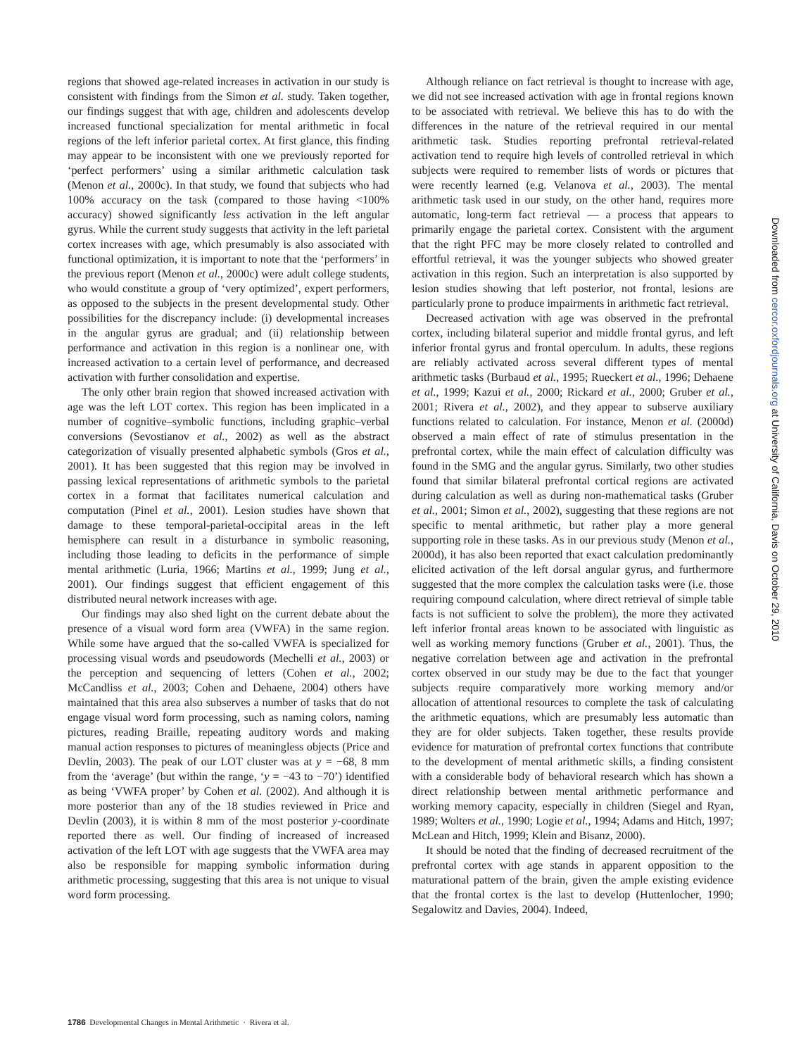regions that showed age-related increases in activation in our study is consistent with findings from the Simon et al. study. Taken together, our findings suggest that with age, children and adolescents develop increased functional specialization for mental arithmetic in focal regions of the left inferior parietal cortex. At first glance, this finding may appear to be inconsistent with one we previously reported for ‘perfect performers’ using a similar arithmetic calculation task (Menon et al., 2000c). In that study, we found that subjects who had 100% accuracy on the task (compared to those having <100% accuracy) showed significantly less activation in the left angular gyrus. While the current study suggests that activity in the left parietal cortex increases with age, which presumably is also associated with functional optimization, it is important to note that the ‘performers’ in the previous report (Menon et al., 2000c) were adult college students, who would constitute a group of ‘very optimized’, expert performers, as opposed to the subjects in the present developmental study. Other possibilities for the discrepancy include: (i) developmental increases in the angular gyrus are gradual; and (ii) relationship between performance and activation in this region is a nonlinear one, with increased activation to a certain level of performance, and decreased activation with further consolidation and expertise.
The only other brain region that showed increased activation with age was the left LOT cortex. This region has been implicated in a number of cognitive–symbolic functions, including graphic–verbal conversions (Sevostianov et al., 2002) as well as the abstract categorization of visually presented alphabetic symbols (Gros et al., 2001). It has been suggested that this region may be involved in passing lexical representations of arithmetic symbols to the parietal cortex in a format that facilitates numerical calculation and computation (Pinel et al., 2001). Lesion studies have shown that damage to these temporal-parietal-occipital areas in the left hemisphere can result in a disturbance in symbolic reasoning, including those leading to deficits in the performance of simple mental arithmetic (Luria, 1966; Martins et al., 1999; Jung et al., 2001). Our findings suggest that efficient engagement of this distributed neural network increases with age.
Our findings may also shed light on the current debate about the presence of a visual word form area (VWFA) in the same region. While some have argued that the so-called VWFA is specialized for processing visual words and pseudowords (Mechelli et al., 2003) or the perception and sequencing of letters (Cohen et al., 2002; McCandliss et al., 2003; Cohen and Dehaene, 2004) others have maintained that this area also subserves a number of tasks that do not engage visual word form processing, such as naming colors, naming pictures, reading Braille, repeating auditory words and making manual action responses to pictures of meaningless objects (Price and Devlin, 2003). The peak of our LOT cluster was at y = −68, 8 mm from the ‘average’ (but within the range, ‘y = −43 to −70’) identified as being ‘VWFA proper’ by Cohen et al. (2002). And although it is more posterior than any of the 18 studies reviewed in Price and Devlin (2003), it is within 8 mm of the most posterior y-coordinate reported there as well. Our finding of increased of increased activation of the left LOT with age suggests that the VWFA area may also be responsible for mapping symbolic information during arithmetic processing, suggesting that this area is not unique to visual word form processing.
Although reliance on fact retrieval is thought to increase with age, we did not see increased activation with age in frontal regions known to be associated with retrieval. We believe this has to do with the differences in the nature of the retrieval required in our mental arithmetic task. Studies reporting prefrontal retrieval-related activation tend to require high levels of controlled retrieval in which subjects were required to remember lists of words or pictures that were recently learned (e.g. Velanova et al., 2003). The mental arithmetic task used in our study, on the other hand, requires more automatic, long-term fact retrieval — a process that appears to primarily engage the parietal cortex. Consistent with the argument that the right PFC may be more closely related to controlled and effortful retrieval, it was the younger subjects who showed greater activation in this region. Such an interpretation is also supported by lesion studies showing that left posterior, not frontal, lesions are particularly prone to produce impairments in arithmetic fact retrieval.
Decreased activation with age was observed in the prefrontal cortex, including bilateral superior and middle frontal gyrus, and left inferior frontal gyrus and frontal operculum. In adults, these regions are reliably activated across several different types of mental arithmetic tasks (Burbaud et al., 1995; Rueckert et al., 1996; Dehaene et al., 1999; Kazui et al., 2000; Rickard et al., 2000; Gruber et al., 2001; Rivera et al., 2002), and they appear to subserve auxiliary functions related to calculation. For instance, Menon et al. (2000d) observed a main effect of rate of stimulus presentation in the prefrontal cortex, while the main effect of calculation difficulty was found in the SMG and the angular gyrus. Similarly, two other studies found that similar bilateral prefrontal cortical regions are activated during calculation as well as during non-mathematical tasks (Gruber et al., 2001; Simon et al., 2002), suggesting that these regions are not specific to mental arithmetic, but rather play a more general supporting role in these tasks. As in our previous study (Menon et al., 2000d), it has also been reported that exact calculation predominantly elicited activation of the left dorsal angular gyrus, and furthermore suggested that the more complex the calculation tasks were (i.e. those requiring compound calculation, where direct retrieval of simple table facts is not sufficient to solve the problem), the more they activated left inferior frontal areas known to be associated with linguistic as well as working memory functions (Gruber et al., 2001). Thus, the negative correlation between age and activation in the prefrontal cortex observed in our study may be due to the fact that younger subjects require comparatively more working memory and/or allocation of attentional resources to complete the task of calculating the arithmetic equations, which are presumably less automatic than they are for older subjects. Taken together, these results provide evidence for maturation of prefrontal cortex functions that contribute to the development of mental arithmetic skills, a finding consistent with a considerable body of behavioral research which has shown a direct relationship between mental arithmetic performance and working memory capacity, especially in children (Siegel and Ryan, 1989; Wolters et al., 1990; Logie et al., 1994; Adams and Hitch, 1997; McLean and Hitch, 1999; Klein and Bisanz, 2000).
It should be noted that the finding of decreased recruitment of the prefrontal cortex with age stands in apparent opposition to the maturational pattern of the brain, given the ample existing evidence that the frontal cortex is the last to develop (Huttenlocher, 1990; Segalowitz and Davies, 2004). Indeed,
1786 Developmental Changes in Mental Arithmetic · Rivera et al.
Downloaded from cercor.oxfordjournals.org at University of California, Davis on October 29, 2010